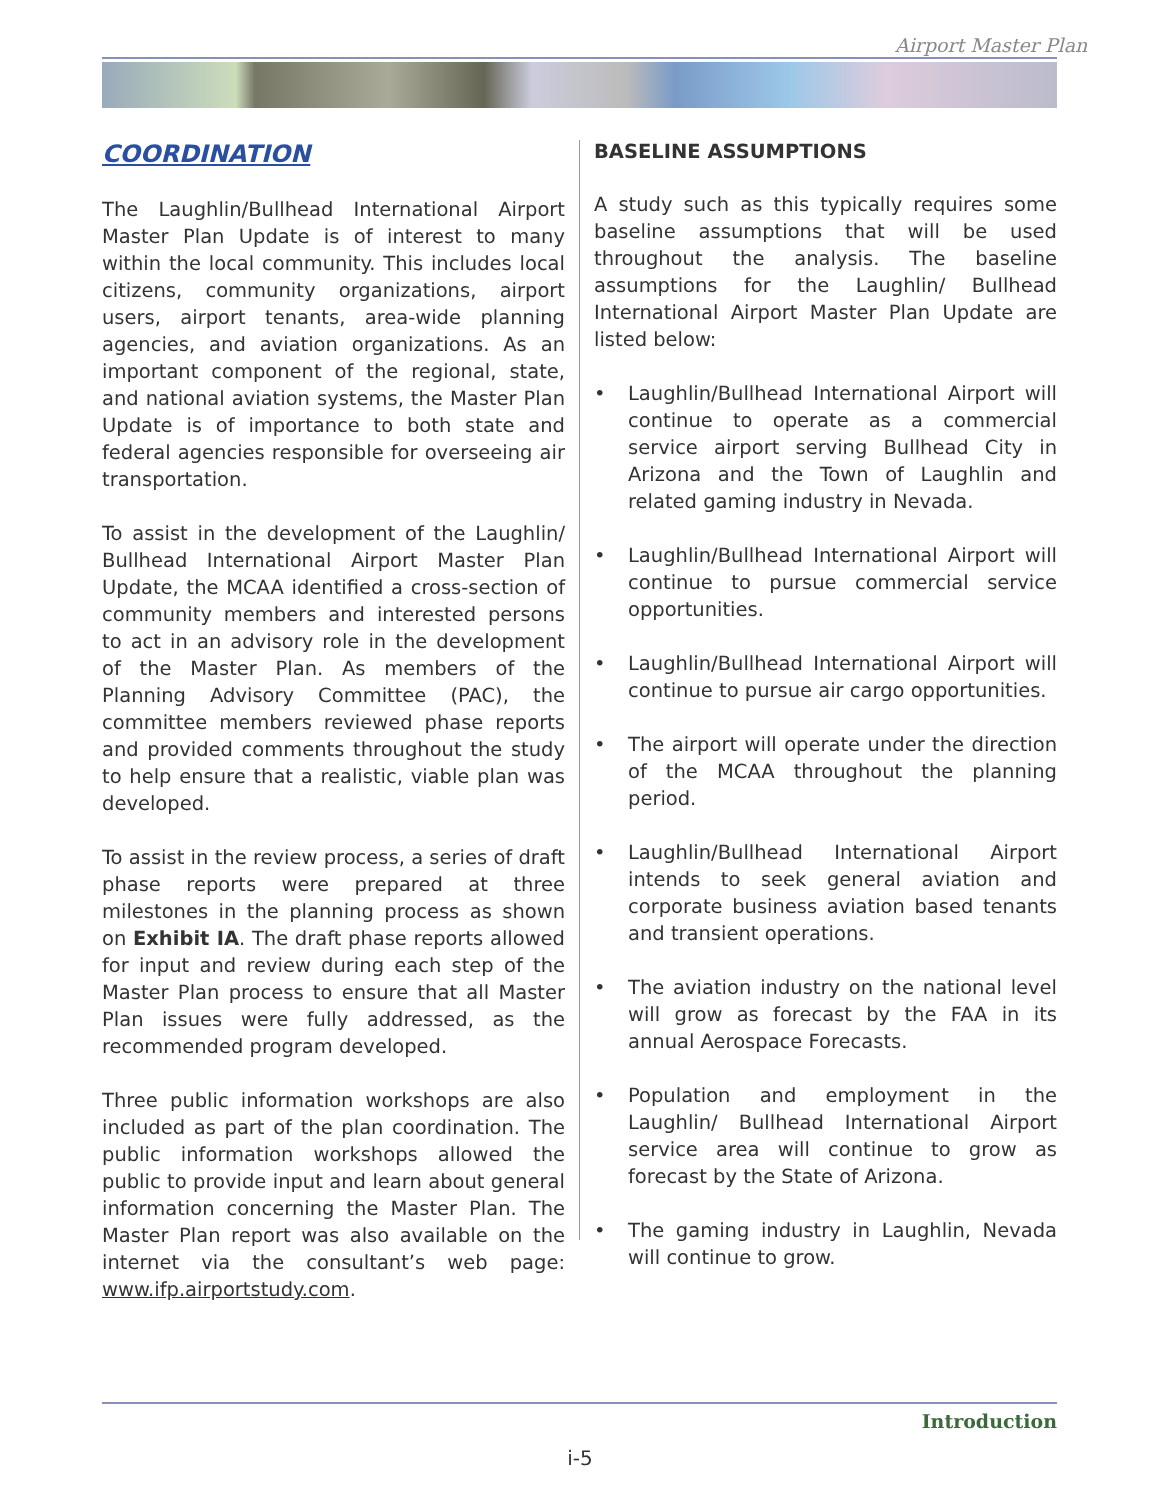Airport Master Plan
COORDINATION
The Laughlin/Bullhead International Airport Master Plan Update is of interest to many within the local community. This includes local citizens, community organizations, airport users, airport tenants, area-wide planning agencies, and aviation organizations. As an important component of the regional, state, and national aviation systems, the Master Plan Update is of importance to both state and federal agencies responsible for overseeing air transportation.
To assist in the development of the Laughlin/ Bullhead International Airport Master Plan Update, the MCAA identified a cross-section of community members and interested persons to act in an advisory role in the development of the Master Plan. As members of the Planning Advisory Committee (PAC), the committee members reviewed phase reports and provided comments throughout the study to help ensure that a realistic, viable plan was developed.
To assist in the review process, a series of draft phase reports were prepared at three milestones in the planning process as shown on Exhibit IA. The draft phase reports allowed for input and review during each step of the Master Plan process to ensure that all Master Plan issues were fully addressed, as the recommended program developed.
Three public information workshops are also included as part of the plan coordination. The public information workshops allowed the public to provide input and learn about general information concerning the Master Plan. The Master Plan report was also available on the internet via the consultant’s web page: www.ifp.airportstudy.com.
BASELINE ASSUMPTIONS
A study such as this typically requires some baseline assumptions that will be used throughout the analysis. The baseline assumptions for the Laughlin/ Bullhead International Airport Master Plan Update are listed below:
• Laughlin/Bullhead International Airport will continue to operate as a commercial service airport serving Bullhead City in Arizona and the Town of Laughlin and related gaming industry in Nevada.
• Laughlin/Bullhead International Airport will continue to pursue commercial service opportunities.
• Laughlin/Bullhead International Airport will continue to pursue air cargo opportunities.
• The airport will operate under the direction of the MCAA throughout the planning period.
• Laughlin/Bullhead International Airport intends to seek general aviation and corporate business aviation based tenants and transient operations.
• The aviation industry on the national level will grow as forecast by the FAA in its annual Aerospace Forecasts.
• Population and employment in the Laughlin/ Bullhead International Airport service area will continue to grow as forecast by the State of Arizona.
• The gaming industry in Laughlin, Nevada will continue to grow.
Introduction
i-5